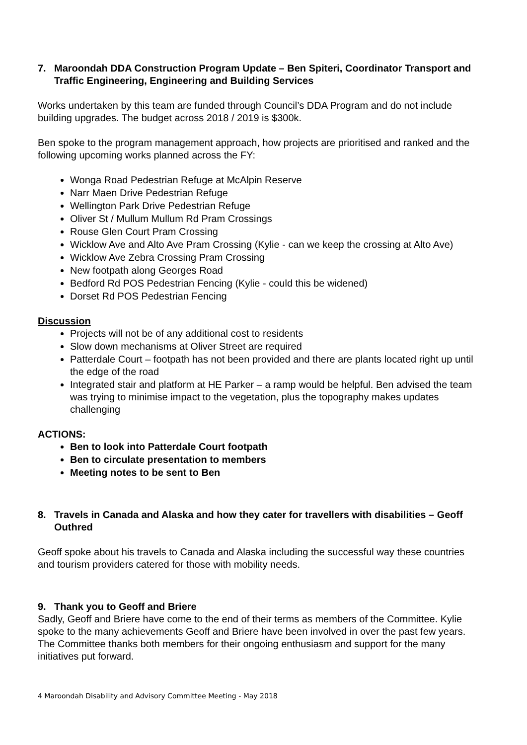7. Maroondah DDA Construction Program Update – Ben Spiteri, Coordinator Transport and Traffic Engineering, Engineering and Building Services
Works undertaken by this team are funded through Council’s DDA Program and do not include building upgrades. The budget across 2018 / 2019 is $300k.
Ben spoke to the program management approach, how projects are prioritised and ranked and the following upcoming works planned across the FY:
Wonga Road Pedestrian Refuge at McAlpin Reserve
Narr Maen Drive Pedestrian Refuge
Wellington Park Drive Pedestrian Refuge
Oliver St / Mullum Mullum Rd Pram Crossings
Rouse Glen Court Pram Crossing
Wicklow Ave and Alto Ave Pram Crossing (Kylie - can we keep the crossing at Alto Ave)
Wicklow Ave Zebra Crossing Pram Crossing
New footpath along Georges Road
Bedford Rd POS Pedestrian Fencing (Kylie - could this be widened)
Dorset Rd POS Pedestrian Fencing
Discussion
Projects will not be of any additional cost to residents
Slow down mechanisms at Oliver Street are required
Patterdale Court – footpath has not been provided and there are plants located right up until the edge of the road
Integrated stair and platform at HE Parker – a ramp would be helpful. Ben advised the team was trying to minimise impact to the vegetation, plus the topography makes updates challenging
ACTIONS:
Ben to look into Patterdale Court footpath
Ben to circulate presentation to members
Meeting notes to be sent to Ben
8. Travels in Canada and Alaska and how they cater for travellers with disabilities – Geoff Outhred
Geoff spoke about his travels to Canada and Alaska including the successful way these countries and tourism providers catered for those with mobility needs.
9. Thank you to Geoff and Briere
Sadly, Geoff and Briere have come to the end of their terms as members of the Committee. Kylie spoke to the many achievements Geoff and Briere have been involved in over the past few years. The Committee thanks both members for their ongoing enthusiasm and support for the many initiatives put forward.
4 Maroondah Disability and Advisory Committee Meeting - May 2018